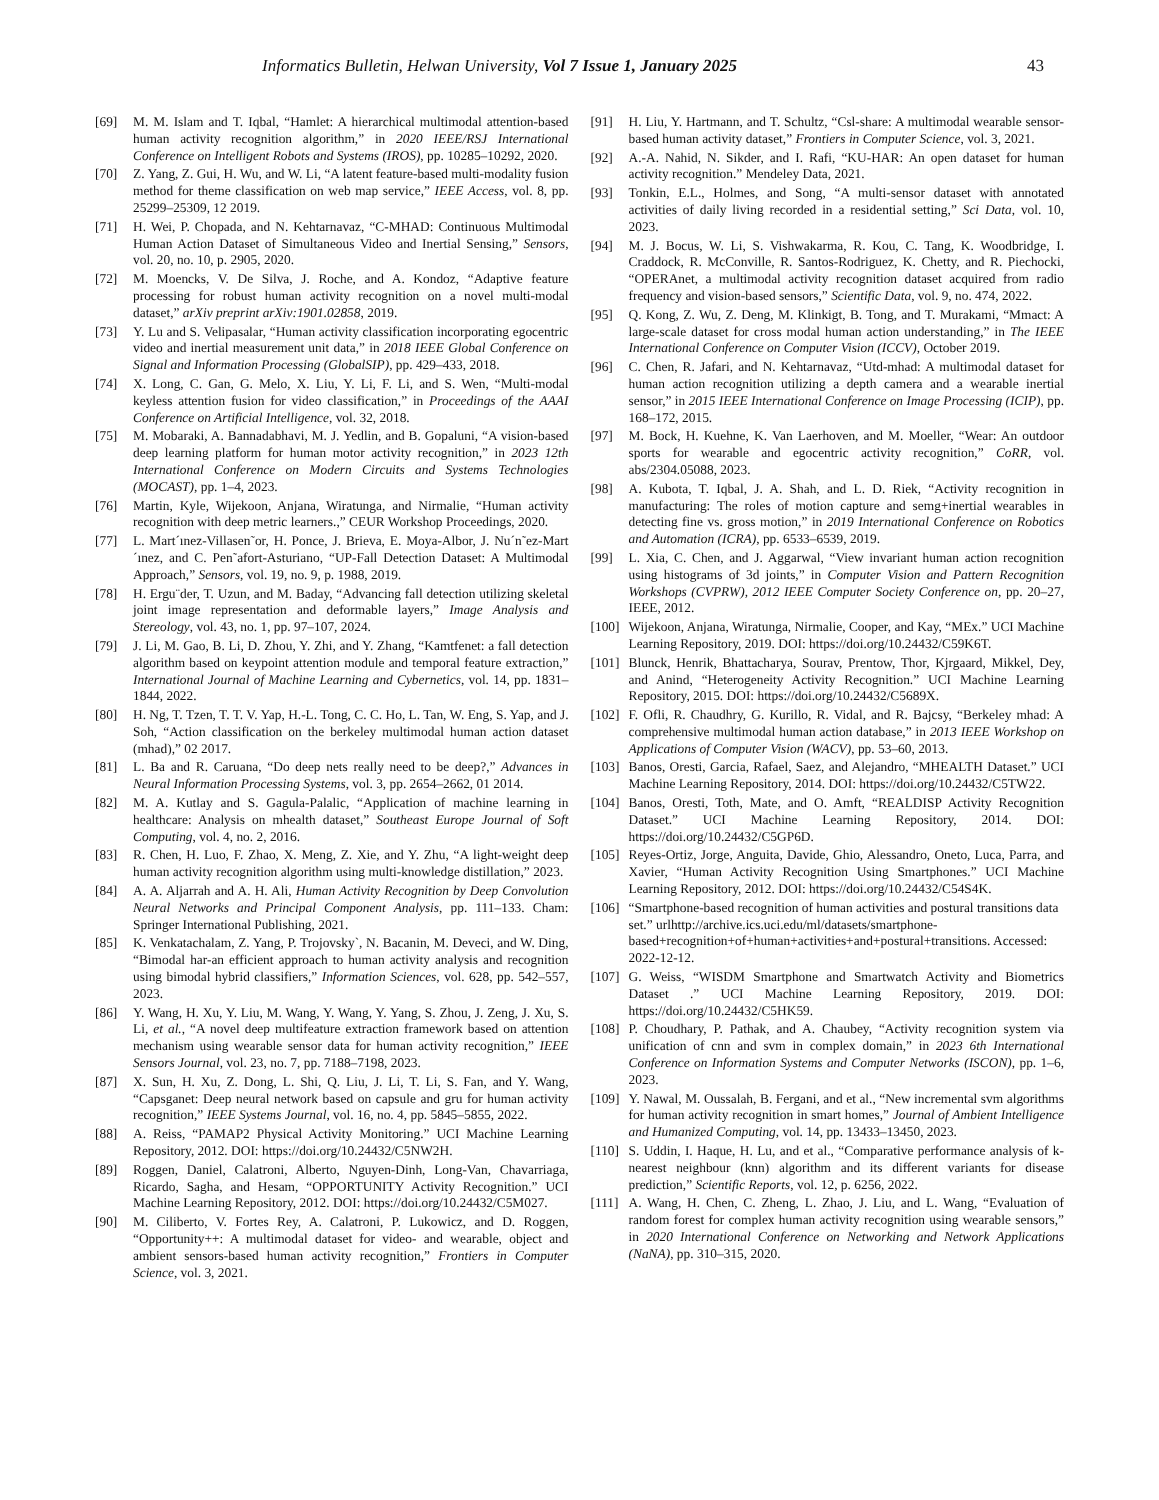Informatics Bulletin, Helwan University, Vol 7 Issue 1, January 2025 43
[69] M. M. Islam and T. Iqbal, “Hamlet: A hierarchical multimodal attention-based human activity recognition algorithm,” in 2020 IEEE/RSJ International Conference on Intelligent Robots and Systems (IROS), pp. 10285–10292, 2020.
[70] Z. Yang, Z. Gui, H. Wu, and W. Li, “A latent feature-based multi-modality fusion method for theme classification on web map service,” IEEE Access, vol. 8, pp. 25299–25309, 12 2019.
[71] H. Wei, P. Chopada, and N. Kehtarnavaz, “C-MHAD: Continuous Multimodal Human Action Dataset of Simultaneous Video and Inertial Sensing,” Sensors, vol. 20, no. 10, p. 2905, 2020.
[72] M. Moencks, V. De Silva, J. Roche, and A. Kondoz, “Adaptive feature processing for robust human activity recognition on a novel multi-modal dataset,” arXiv preprint arXiv:1901.02858, 2019.
[73] Y. Lu and S. Velipasalar, “Human activity classification incorporating egocentric video and inertial measurement unit data,” in 2018 IEEE Global Conference on Signal and Information Processing (GlobalSIP), pp. 429–433, 2018.
[74] X. Long, C. Gan, G. Melo, X. Liu, Y. Li, F. Li, and S. Wen, “Multi-modal keyless attention fusion for video classification,” in Proceedings of the AAAI Conference on Artificial Intelligence, vol. 32, 2018.
[75] M. Mobaraki, A. Bannadabhavi, M. J. Yedlin, and B. Gopaluni, “A vision-based deep learning platform for human motor activity recognition,” in 2023 12th International Conference on Modern Circuits and Systems Technologies (MOCAST), pp. 1–4, 2023.
[76] Martin, Kyle, Wijekoon, Anjana, Wiratunga, and Nirmalie, “Human activity recognition with deep metric learners.,” CEUR Workshop Proceedings, 2020.
[77] L. Mart´ınez-Villasen˜or, H. Ponce, J. Brieva, E. Moya-Albor, J. Nu´n˜ez-Mart´ınez, and C. Pen˜afort-Asturiano, “UP-Fall Detection Dataset: A Multimodal Approach,” Sensors, vol. 19, no. 9, p. 1988, 2019.
[78] H. Ergu¨der, T. Uzun, and M. Baday, “Advancing fall detection utilizing skeletal joint image representation and deformable layers,” Image Analysis and Stereology, vol. 43, no. 1, pp. 97–107, 2024.
[79] J. Li, M. Gao, B. Li, D. Zhou, Y. Zhi, and Y. Zhang, “Kamtfenet: a fall detection algorithm based on keypoint attention module and temporal feature extraction,” International Journal of Machine Learning and Cybernetics, vol. 14, pp. 1831–1844, 2022.
[80] H. Ng, T. Tzen, T. T. V. Yap, H.-L. Tong, C. C. Ho, L. Tan, W. Eng, S. Yap, and J. Soh, “Action classification on the berkeley multimodal human action dataset (mhad),” 02 2017.
[81] L. Ba and R. Caruana, “Do deep nets really need to be deep?,” Advances in Neural Information Processing Systems, vol. 3, pp. 2654–2662, 01 2014.
[82] M. A. Kutlay and S. Gagula-Palalic, “Application of machine learning in healthcare: Analysis on mhealth dataset,” Southeast Europe Journal of Soft Computing, vol. 4, no. 2, 2016.
[83] R. Chen, H. Luo, F. Zhao, X. Meng, Z. Xie, and Y. Zhu, “A light-weight deep human activity recognition algorithm using multi-knowledge distillation,” 2023.
[84] A. A. Aljarrah and A. H. Ali, Human Activity Recognition by Deep Convolution Neural Networks and Principal Component Analysis, pp. 111–133. Cham: Springer International Publishing, 2021.
[85] K. Venkatachalam, Z. Yang, P. Trojovsky`, N. Bacanin, M. Deveci, and W. Ding, “Bimodal har-an efficient approach to human activity analysis and recognition using bimodal hybrid classifiers,” Information Sciences, vol. 628, pp. 542–557, 2023.
[86] Y. Wang, H. Xu, Y. Liu, M. Wang, Y. Wang, Y. Yang, S. Zhou, J. Zeng, J. Xu, S. Li, et al., “A novel deep multifeature extraction framework based on attention mechanism using wearable sensor data for human activity recognition,” IEEE Sensors Journal, vol. 23, no. 7, pp. 7188–7198, 2023.
[87] X. Sun, H. Xu, Z. Dong, L. Shi, Q. Liu, J. Li, T. Li, S. Fan, and Y. Wang, “Capsganet: Deep neural network based on capsule and gru for human activity recognition,” IEEE Systems Journal, vol. 16, no. 4, pp. 5845–5855, 2022.
[88] A. Reiss, “PAMAP2 Physical Activity Monitoring.” UCI Machine Learning Repository, 2012. DOI: https://doi.org/10.24432/C5NW2H.
[89] Roggen, Daniel, Calatroni, Alberto, Nguyen-Dinh, Long-Van, Chavarriaga, Ricardo, Sagha, and Hesam, “OPPORTUNITY Activity Recognition.” UCI Machine Learning Repository, 2012. DOI: https://doi.org/10.24432/C5M027.
[90] M. Ciliberto, V. Fortes Rey, A. Calatroni, P. Lukowicz, and D. Roggen, “Opportunity++: A multimodal dataset for video- and wearable, object and ambient sensors-based human activity recognition,” Frontiers in Computer Science, vol. 3, 2021.
[91] H. Liu, Y. Hartmann, and T. Schultz, “Csl-share: A multimodal wearable sensor-based human activity dataset,” Frontiers in Computer Science, vol. 3, 2021.
[92] A.-A. Nahid, N. Sikder, and I. Rafi, “KU-HAR: An open dataset for human activity recognition.” Mendeley Data, 2021.
[93] Tonkin, E.L., Holmes, and Song, “A multi-sensor dataset with annotated activities of daily living recorded in a residential setting,” Sci Data, vol. 10, 2023.
[94] M. J. Bocus, W. Li, S. Vishwakarma, R. Kou, C. Tang, K. Woodbridge, I. Craddock, R. McConville, R. Santos-Rodriguez, K. Chetty, and R. Piechocki, “OPERAnet, a multimodal activity recognition dataset acquired from radio frequency and vision-based sensors,” Scientific Data, vol. 9, no. 474, 2022.
[95] Q. Kong, Z. Wu, Z. Deng, M. Klinkigt, B. Tong, and T. Murakami, “Mmact: A large-scale dataset for cross modal human action understanding,” in The IEEE International Conference on Computer Vision (ICCV), October 2019.
[96] C. Chen, R. Jafari, and N. Kehtarnavaz, “Utd-mhad: A multimodal dataset for human action recognition utilizing a depth camera and a wearable inertial sensor,” in 2015 IEEE International Conference on Image Processing (ICIP), pp. 168–172, 2015.
[97] M. Bock, H. Kuehne, K. Van Laerhoven, and M. Moeller, “Wear: An outdoor sports for wearable and egocentric activity recognition,” CoRR, vol. abs/2304.05088, 2023.
[98] A. Kubota, T. Iqbal, J. A. Shah, and L. D. Riek, “Activity recognition in manufacturing: The roles of motion capture and semg+inertial wearables in detecting fine vs. gross motion,” in 2019 International Conference on Robotics and Automation (ICRA), pp. 6533–6539, 2019.
[99] L. Xia, C. Chen, and J. Aggarwal, “View invariant human action recognition using histograms of 3d joints,” in Computer Vision and Pattern Recognition Workshops (CVPRW), 2012 IEEE Computer Society Conference on, pp. 20–27, IEEE, 2012.
[100] Wijekoon, Anjana, Wiratunga, Nirmalie, Cooper, and Kay, “MEx.” UCI Machine Learning Repository, 2019. DOI: https://doi.org/10.24432/C59K6T.
[101] Blunck, Henrik, Bhattacharya, Sourav, Prentow, Thor, Kjrgaard, Mikkel, Dey, and Anind, “Heterogeneity Activity Recognition.” UCI Machine Learning Repository, 2015. DOI: https://doi.org/10.24432/C5689X.
[102] F. Ofli, R. Chaudhry, G. Kurillo, R. Vidal, and R. Bajcsy, “Berkeley mhad: A comprehensive multimodal human action database,” in 2013 IEEE Workshop on Applications of Computer Vision (WACV), pp. 53–60, 2013.
[103] Banos, Oresti, Garcia, Rafael, Saez, and Alejandro, “MHEALTH Dataset.” UCI Machine Learning Repository, 2014. DOI: https://doi.org/10.24432/C5TW22.
[104] Banos, Oresti, Toth, Mate, and O. Amft, “REALDISP Activity Recognition Dataset.” UCI Machine Learning Repository, 2014. DOI: https://doi.org/10.24432/C5GP6D.
[105] Reyes-Ortiz, Jorge, Anguita, Davide, Ghio, Alessandro, Oneto, Luca, Parra, and Xavier, “Human Activity Recognition Using Smartphones.” UCI Machine Learning Repository, 2012. DOI: https://doi.org/10.24432/C54S4K.
[106] “Smartphone-based recognition of human activities and postural transitions data set.” urlhttp://archive.ics.uci.edu/ml/datasets/smartphone-based+recognition+of+human+activities+and+postural+transitions. Accessed: 2022-12-12.
[107] G. Weiss, “WISDM Smartphone and Smartwatch Activity and Biometrics Dataset .” UCI Machine Learning Repository, 2019. DOI: https://doi.org/10.24432/C5HK59.
[108] P. Choudhary, P. Pathak, and A. Chaubey, “Activity recognition system via unification of cnn and svm in complex domain,” in 2023 6th International Conference on Information Systems and Computer Networks (ISCON), pp. 1–6, 2023.
[109] Y. Nawal, M. Oussalah, B. Fergani, and et al., “New incremental svm algorithms for human activity recognition in smart homes,” Journal of Ambient Intelligence and Humanized Computing, vol. 14, pp. 13433–13450, 2023.
[110] S. Uddin, I. Haque, H. Lu, and et al., “Comparative performance analysis of k-nearest neighbour (knn) algorithm and its different variants for disease prediction,” Scientific Reports, vol. 12, p. 6256, 2022.
[111] A. Wang, H. Chen, C. Zheng, L. Zhao, J. Liu, and L. Wang, “Evaluation of random forest for complex human activity recognition using wearable sensors,” in 2020 International Conference on Networking and Network Applications (NaNA), pp. 310–315, 2020.